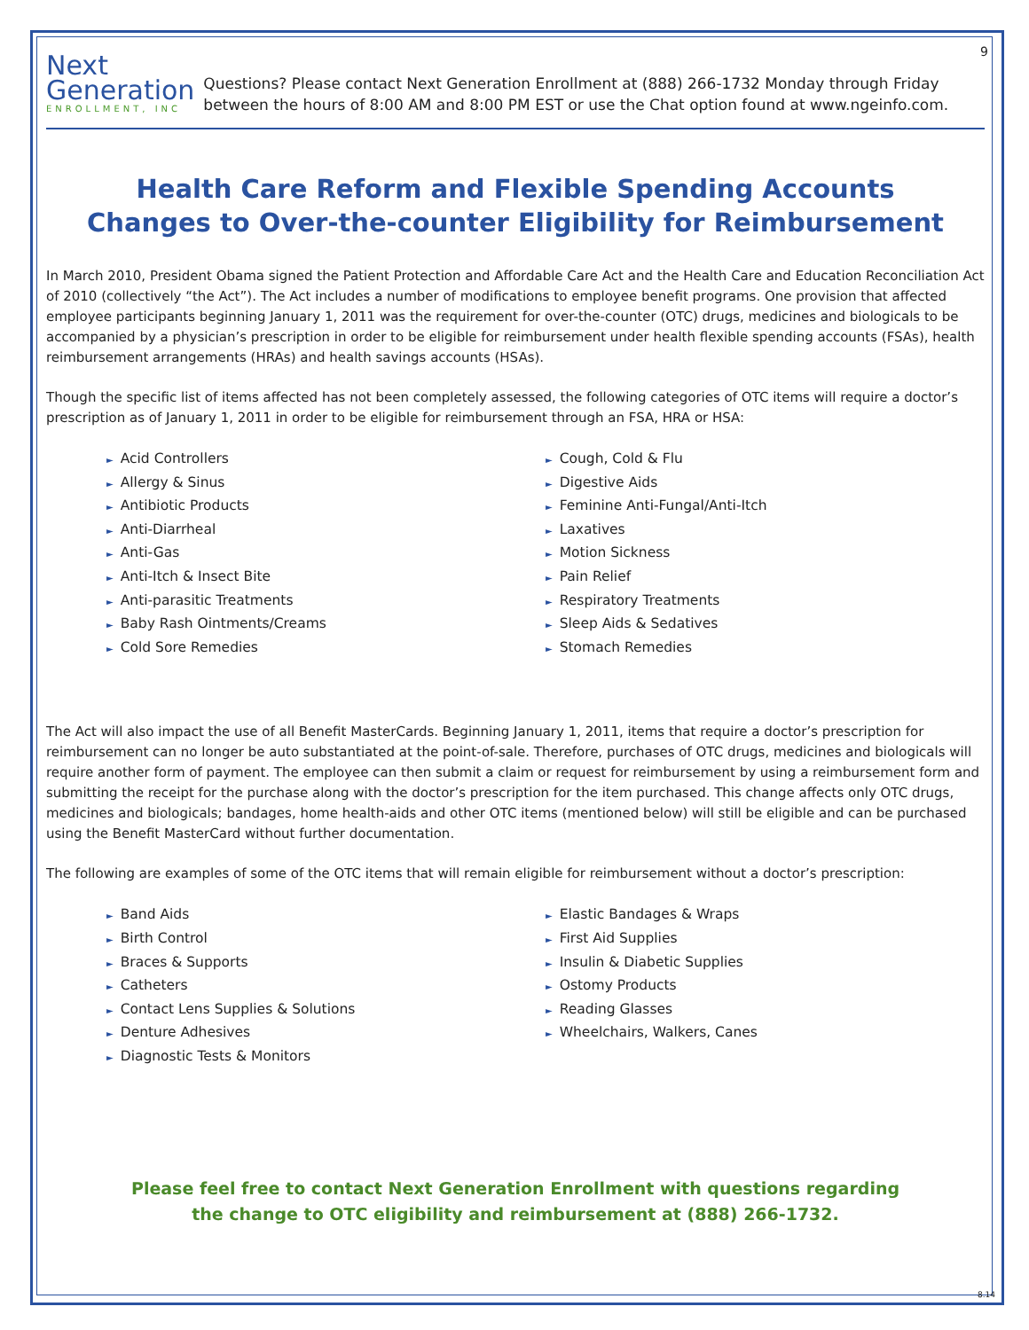9
Next
Generation
ENROLLMENT, INC
Questions? Please contact Next Generation Enrollment at (888) 266-1732 Monday through Friday between the hours of 8:00 AM and 8:00 PM EST or use the Chat option found at www.ngeinfo.com.
Health Care Reform and Flexible Spending Accounts
Changes to Over-the-counter Eligibility for Reimbursement
In March 2010, President Obama signed the Patient Protection and Affordable Care Act and the Health Care and Education Reconciliation Act of 2010 (collectively “the Act”). The Act includes a number of modifications to employee benefit programs. One provision that affected employee participants beginning January 1, 2011 was the requirement for over-the-counter (OTC) drugs, medicines and biologicals to be accompanied by a physician’s prescription in order to be eligible for reimbursement under health flexible spending accounts (FSAs), health reimbursement arrangements (HRAs) and health savings accounts (HSAs).
Though the specific list of items affected has not been completely assessed, the following categories of OTC items will require a doctor’s prescription as of January 1, 2011 in order to be eligible for reimbursement through an FSA, HRA or HSA:
► Acid Controllers
► Allergy & Sinus
► Antibiotic Products
► Anti-Diarrheal
► Anti-Gas
► Anti-Itch & Insect Bite
► Anti-parasitic Treatments
► Baby Rash Ointments/Creams
► Cold Sore Remedies
► Cough, Cold & Flu
► Digestive Aids
► Feminine Anti-Fungal/Anti-Itch
► Laxatives
► Motion Sickness
► Pain Relief
► Respiratory Treatments
► Sleep Aids & Sedatives
► Stomach Remedies
The Act will also impact the use of all Benefit MasterCards. Beginning January 1, 2011, items that require a doctor’s prescription for reimbursement can no longer be auto substantiated at the point-of-sale. Therefore, purchases of OTC drugs, medicines and biologicals will require another form of payment. The employee can then submit a claim or request for reimbursement by using a reimbursement form and submitting the receipt for the purchase along with the doctor’s prescription for the item purchased. This change affects only OTC drugs, medicines and biologicals; bandages, home health-aids and other OTC items (mentioned below) will still be eligible and can be purchased using the Benefit MasterCard without further documentation.
The following are examples of some of the OTC items that will remain eligible for reimbursement without a doctor’s prescription:
► Band Aids
► Birth Control
► Braces & Supports
► Catheters
► Contact Lens Supplies & Solutions
► Denture Adhesives
► Diagnostic Tests & Monitors
► Elastic Bandages & Wraps
► First Aid Supplies
► Insulin & Diabetic Supplies
► Ostomy Products
► Reading Glasses
► Wheelchairs, Walkers, Canes
Please feel free to contact Next Generation Enrollment with questions regarding
the change to OTC eligibility and reimbursement at (888) 266-1732.
8.14